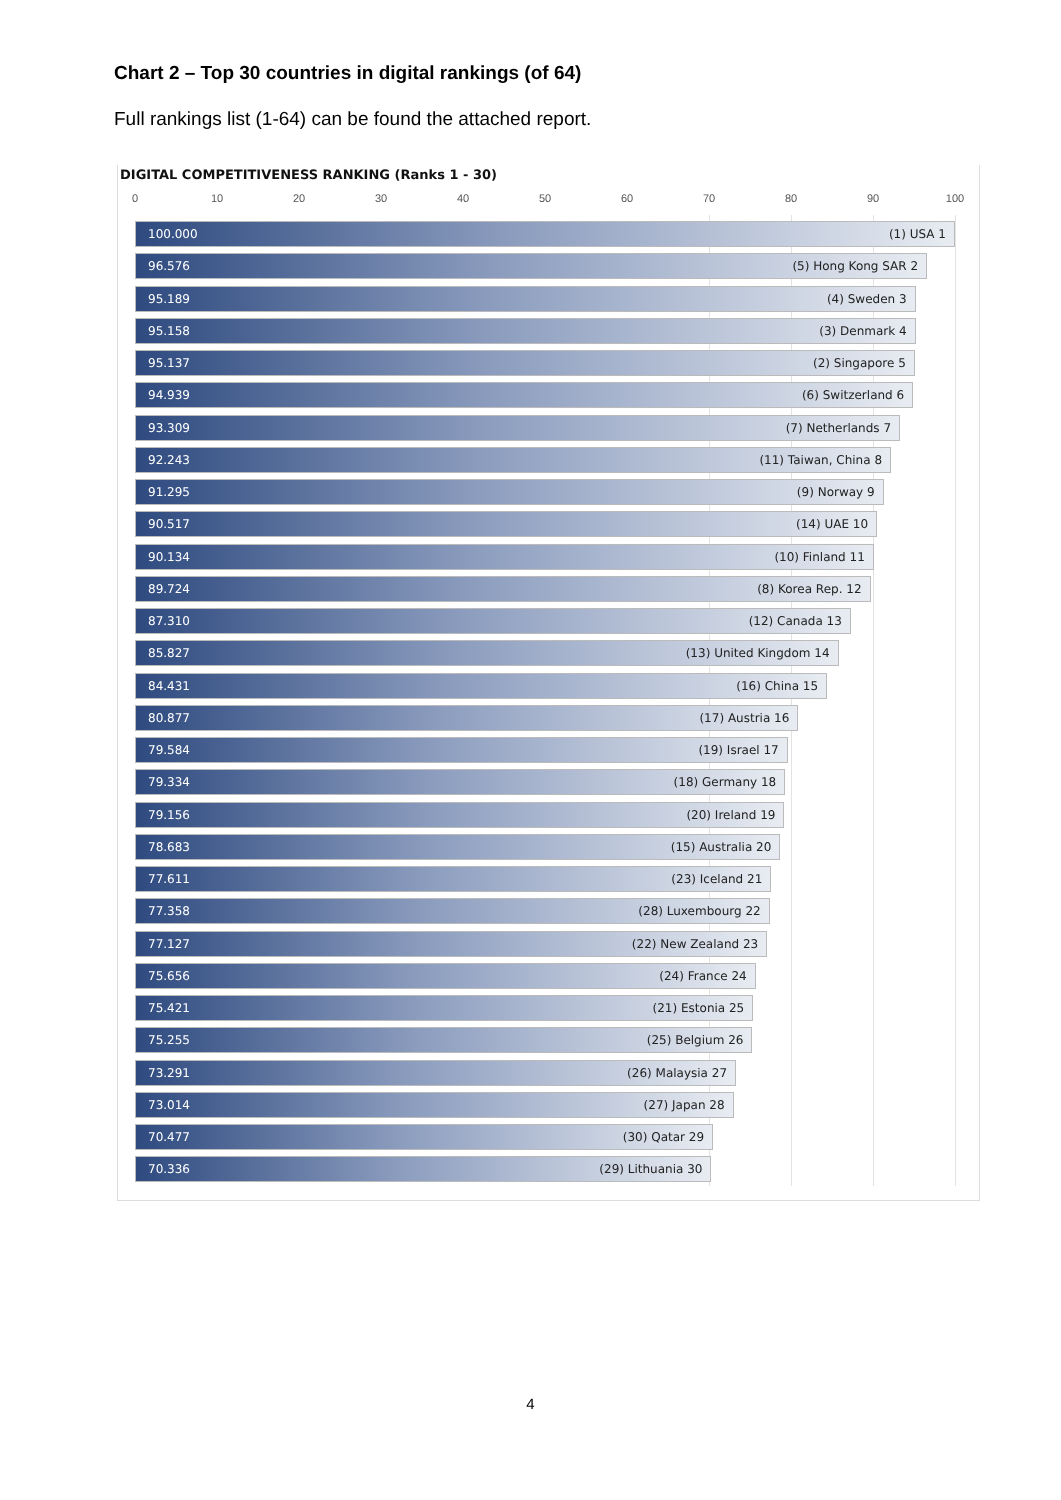Chart 2 – Top 30 countries in digital rankings (of 64)
Full rankings list (1-64) can be found the attached report.
DIGITAL COMPETITIVENESS RANKING (Ranks 1 - 30)
0 10 20 30 40 50 60 70 80 90 100
100.000 (1) USA 1
96.576 (5) Hong Kong SAR 2
95.189 (4) Sweden 3
95.158 (3) Denmark 4
95.137 (2) Singapore 5
94.939 (6) Switzerland 6
93.309 (7) Netherlands 7
92.243 (11) Taiwan, China 8
91.295 (9) Norway 9
90.517 (14) UAE 10
90.134 (10) Finland 11
89.724 (8) Korea Rep. 12
87.310 (12) Canada 13
85.827 (13) United Kingdom 14
84.431 (16) China 15
80.877 (17) Austria 16
79.584 (19) Israel 17
79.334 (18) Germany 18
79.156 (20) Ireland 19
78.683 (15) Australia 20
77.611 (23) Iceland 21
77.358 (28) Luxembourg 22
77.127 (22) New Zealand 23
75.656 (24) France 24
75.421 (21) Estonia 25
75.255 (25) Belgium 26
73.291 (26) Malaysia 27
73.014 (27) Japan 28
70.477 (30) Qatar 29
70.336 (29) Lithuania 30
4